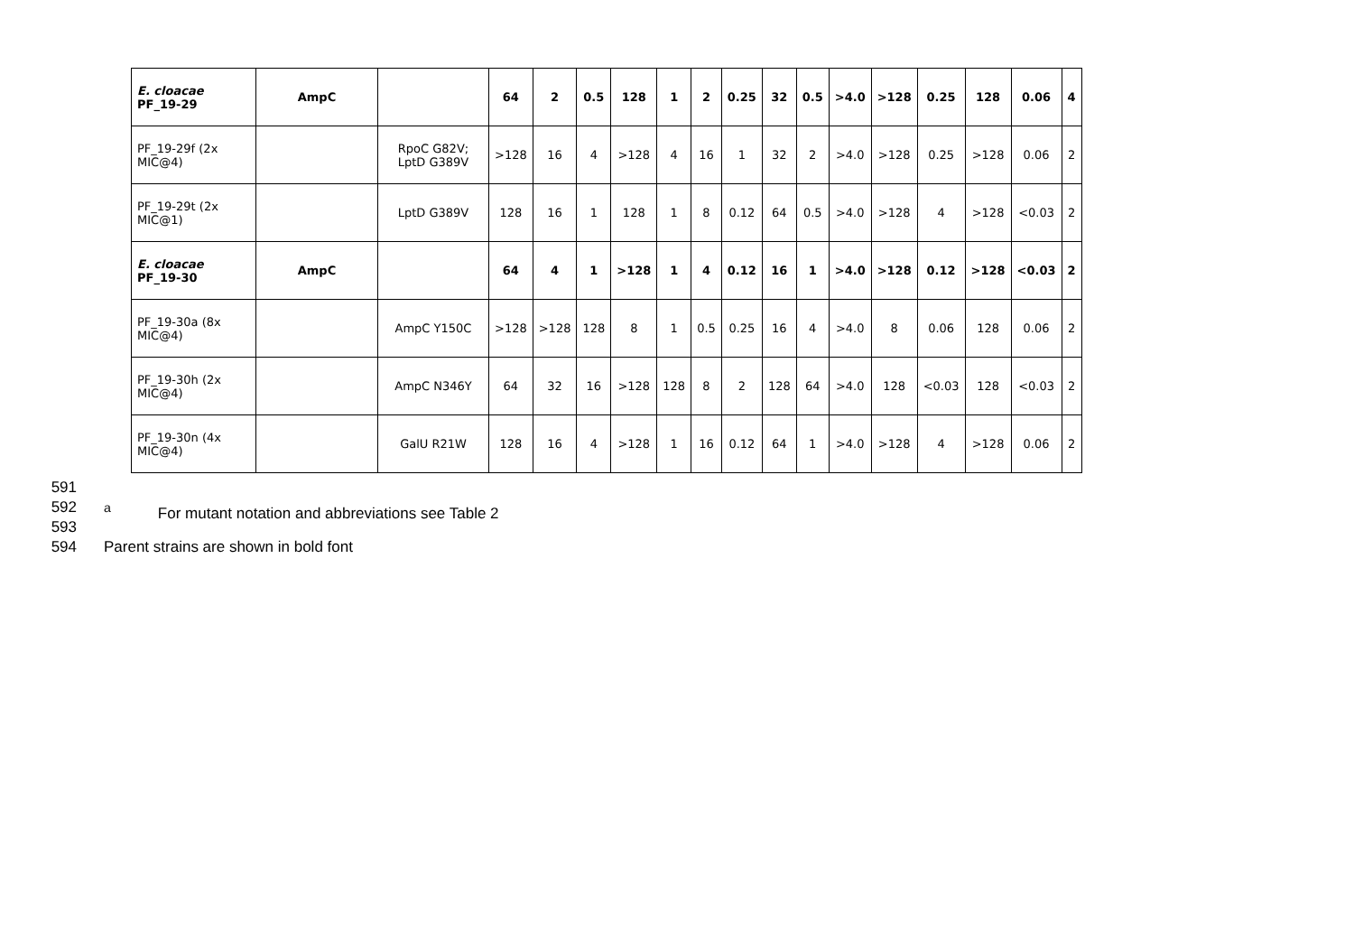| E. cloacae PF_19-29 | AmpC | | 64 | 2 | 0.5 | 128 | 1 | 2 | 0.25 | 32 | 0.5 | >4.0 | >128 | 0.25 | 128 | 0.06 | 4 |
| PF_19-29f (2x MIC@4) | | RpoC G82V; LptD G389V | >128 | 16 | 4 | >128 | 4 | 16 | 1 | 32 | 2 | >4.0 | >128 | 0.25 | >128 | 0.06 | 2 |
| PF_19-29t (2x MIC@1) | | LptD G389V | 128 | 16 | 1 | 128 | 1 | 8 | 0.12 | 64 | 0.5 | >4.0 | >128 | 4 | >128 | <0.03 | 2 |
| E. cloacae PF_19-30 | AmpC | | 64 | 4 | 1 | >128 | 1 | 4 | 0.12 | 16 | 1 | >4.0 | >128 | 0.12 | >128 | <0.03 | 2 |
| PF_19-30a (8x MIC@4) | | AmpC Y150C | >128 | >128 | 128 | 8 | 1 | 0.5 | 0.25 | 16 | 4 | >4.0 | 8 | 0.06 | 128 | 0.06 | 2 |
| PF_19-30h (2x MIC@4) | | AmpC N346Y | 64 | 32 | 16 | >128 | 128 | 8 | 2 | 128 | 64 | >4.0 | 128 | <0.03 | 128 | <0.03 | 2 |
| PF_19-30n (4x MIC@4) | | GalU R21W | 128 | 16 | 4 | >128 | 1 | 16 | 0.12 | 64 | 1 | >4.0 | >128 | 4 | >128 | 0.06 | 2 |
591
592 <sup>a</sup> For mutant notation and abbreviations see Table 2
593
594 Parent strains are shown in bold font